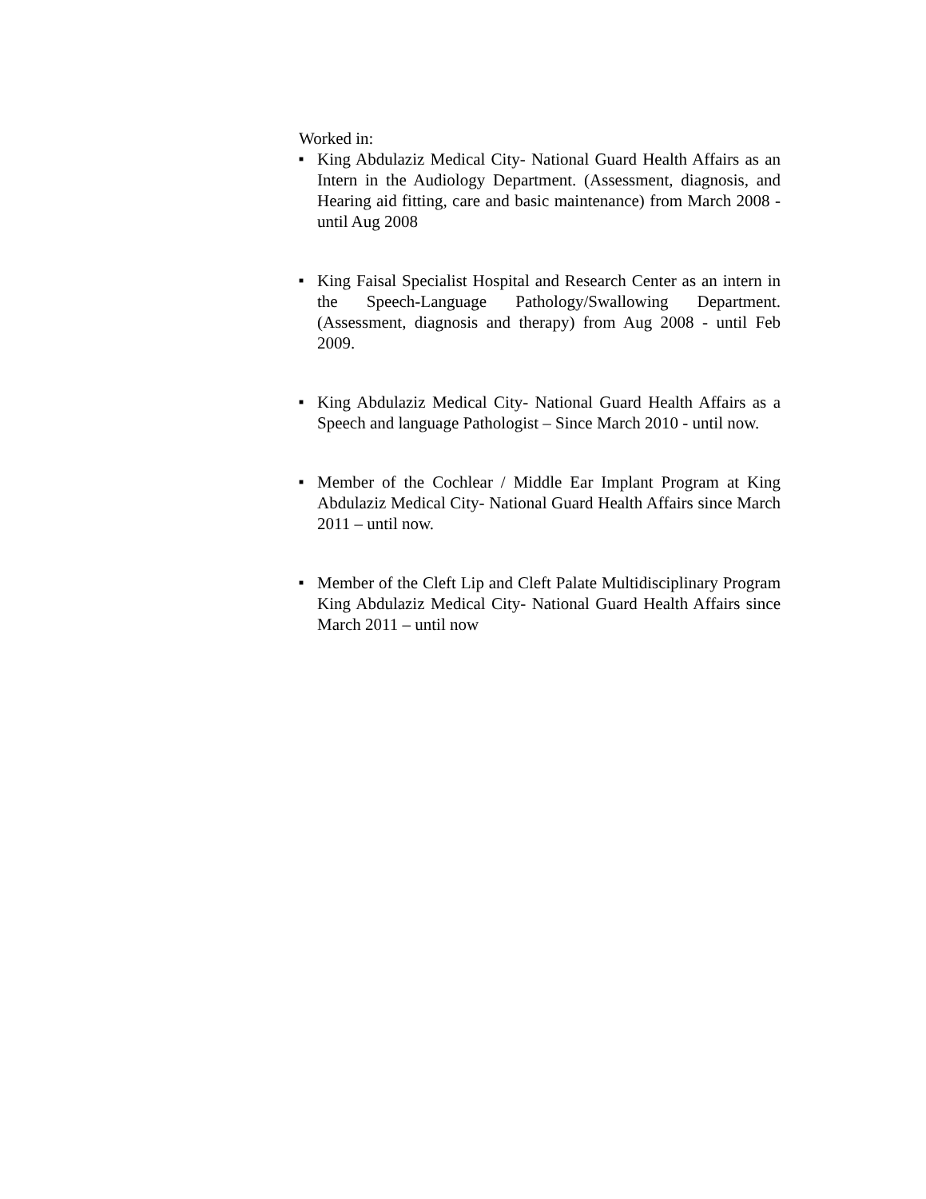Worked in:
■ King Abdulaziz Medical City- National Guard Health Affairs as an Intern in the Audiology Department. (Assessment, diagnosis, and Hearing aid fitting, care and basic maintenance) from March 2008 - until Aug 2008
■ King Faisal Specialist Hospital and Research Center as an intern in the Speech-Language Pathology/Swallowing Department. (Assessment, diagnosis and therapy) from Aug 2008 - until Feb 2009.
■ King Abdulaziz Medical City- National Guard Health Affairs as a Speech and language Pathologist – Since March 2010 - until now.
■ Member of the Cochlear / Middle Ear Implant Program at King Abdulaziz Medical City- National Guard Health Affairs since March 2011 – until now.
■ Member of the Cleft Lip and Cleft Palate Multidisciplinary Program King Abdulaziz Medical City- National Guard Health Affairs since March 2011 – until now